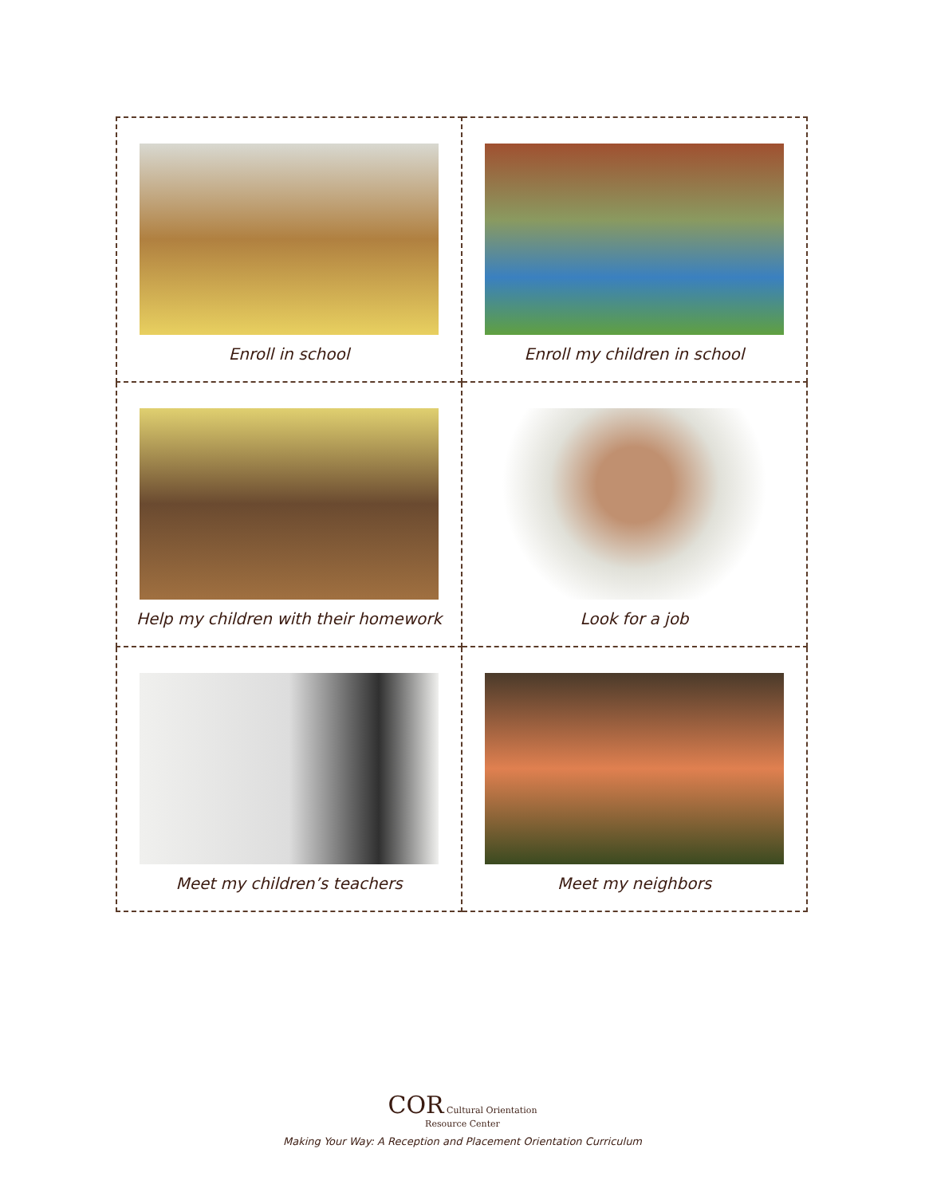| Enroll in school | Enroll my children in school |
| Help my children with their homework | Look for a job |
| Meet my children’s teachers | Meet my neighbors |
COR Cultural Orientation
Resource Center
Making Your Way: A Reception and Placement Orientation Curriculum